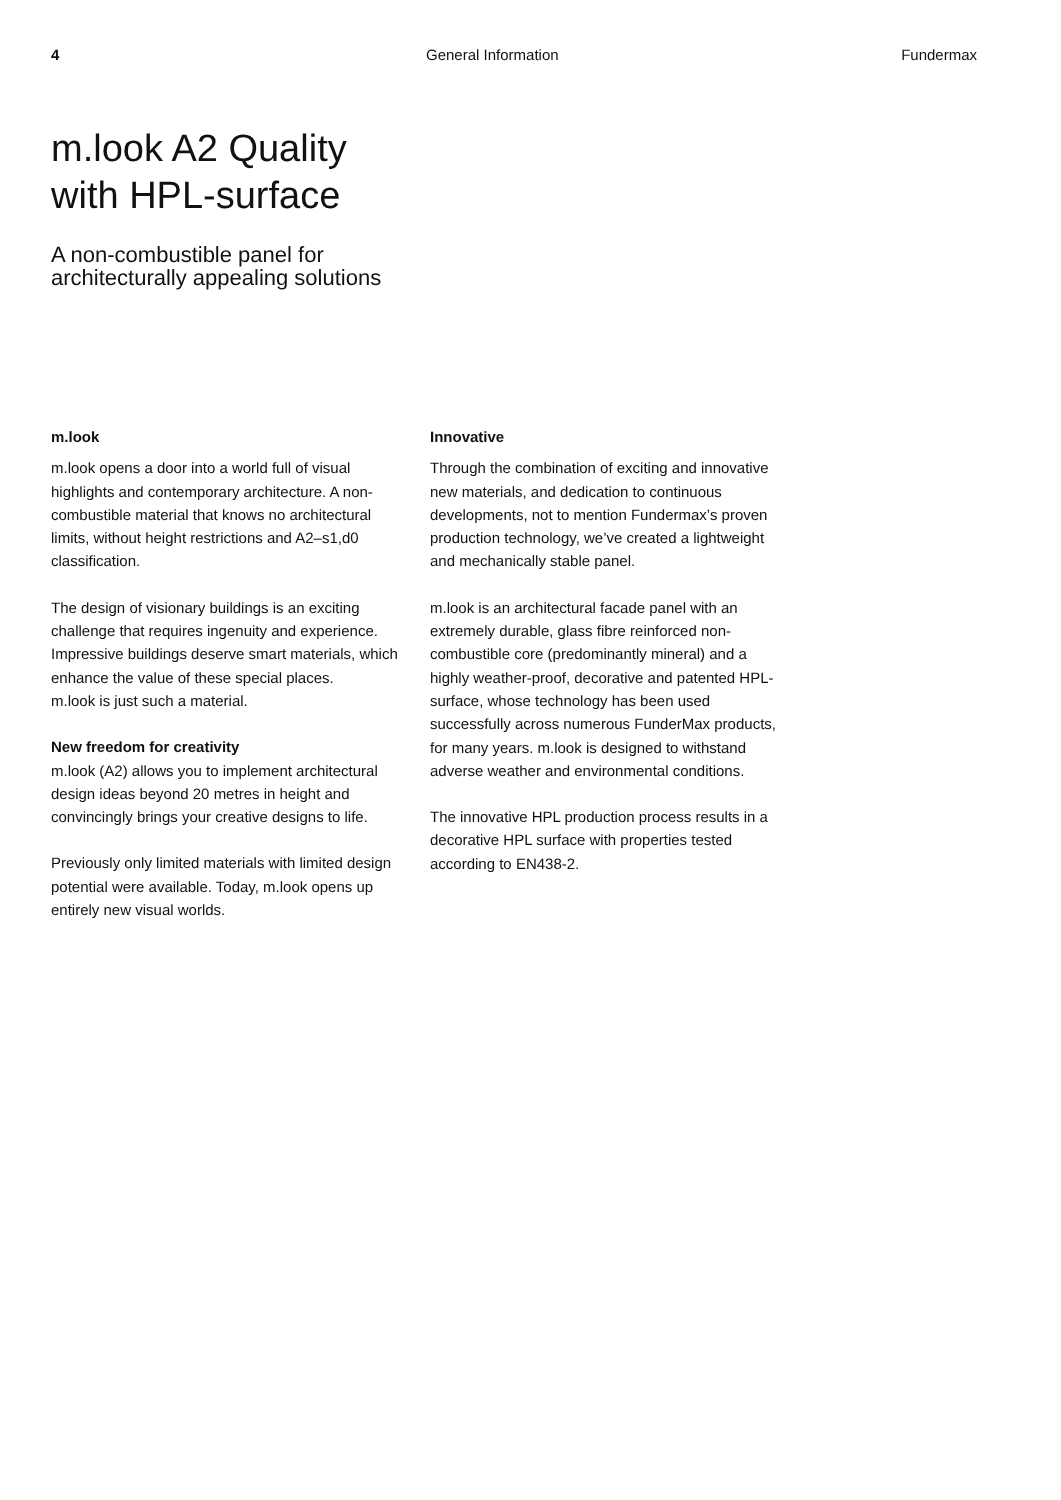4 General Information Fundermax
m.look A2 Quality
with HPL-surface
A non-combustible panel for
architecturally appealing solutions
m.look
m.look opens a door into a world full of visual highlights and contemporary architecture. A non-combustible material that knows no architectural limits, without height restrictions and A2–s1,d0 classification.
The design of visionary buildings is an exciting challenge that requires ingenuity and experience. Impressive buildings deserve smart materials, which enhance the value of these special places.
m.look is just such a material.
New freedom for creativity
m.look (A2) allows you to implement architectural design ideas beyond 20 metres in height and convincingly brings your creative designs to life.
Previously only limited materials with limited design potential were available. Today, m.look opens up entirely new visual worlds.
Innovative
Through the combination of exciting and innovative new materials, and dedication to continuous developments, not to mention Fundermax’s proven production technology, we’ve created a lightweight and mechanically stable panel.
m.look is an architectural facade panel with an extremely durable, glass fibre reinforced non-combustible core (predominantly mineral) and a highly weather-proof, decorative and patented HPL-surface, whose technology has been used successfully across numerous FunderMax products, for many years. m.look is designed to withstand adverse weather and environmental conditions.
The innovative HPL production process results in a decorative HPL surface with properties tested according to EN438-2.